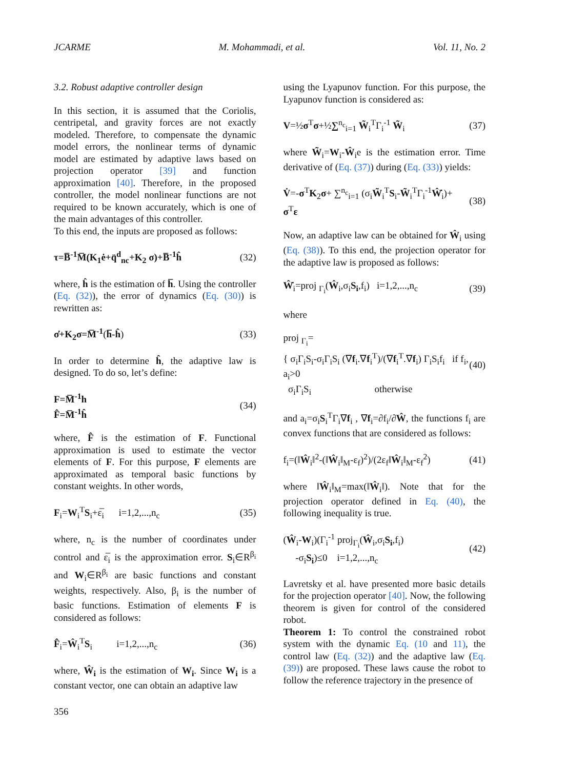JCARME M. Mohammadi, et al. Vol. 11, No. 2
3.2. Robust adaptive controller design
In this section, it is assumed that the Coriolis, centripetal, and gravity forces are not exactly modeled. Therefore, to compensate the dynamic model errors, the nonlinear terms of dynamic model are estimated by adaptive laws based on projection operator [39] and function approximation [40]. Therefore, in the proposed controller, the model nonlinear functions are not required to be known accurately, which is one of the main advantages of this controller.
To this end, the inputs are proposed as follows:
τ=B̅<sup>-1</sup>M̅(K<sub>1</sub>ė+q̈<sup>d</sup><sub>nc</sub>+K<sub>2</sub> σ)+B̅<sup>-1</sup>ĥ (32)
where, ĥ is the estimation of h̅. Using the controller (Eq. (32)), the error of dynamics (Eq. (30)) is rewritten as:
σ̇+K<sub>2</sub>σ=M̅<sup>-1</sup>(h̅-ĥ) (33)
In order to determine ĥ, the adaptive law is designed. To do so, let’s define:
F=M̅<sup>-1</sup>h
F̂=M̅<sup>-1</sup>ĥ (34)
where, F̂ is the estimation of F. Functional approximation is used to estimate the vector elements of F. For this purpose, F elements are approximated as temporal basic functions by constant weights. In other words,
F<sub>i</sub>=W<sub>i</sub><sup>T</sup>S<sub>i</sub>+ε̅<sub>i</sub> i=1,2,...,n<sub>c</sub> (35)
where, n<sub>c</sub> is the number of coordinates under control and ε̅<sub>i</sub> is the approximation error. S<sub>i</sub>∈R<sup>β<sub>i</sub></sup> and W<sub>i</sub>∈R<sup>β<sub>i</sub></sup> are basic functions and constant weights, respectively. Also, β<sub>i</sub> is the number of basic functions. Estimation of elements F is considered as follows:
F̂<sub>i</sub>=Ŵ<sub>i</sub><sup>T</sup>S<sub>i</sub> i=1,2,...,n<sub>c</sub> (36)
where, Ŵ<sub>i</sub> is the estimation of W<sub>i</sub>. Since W<sub>i</sub> is a constant vector, one can obtain an adaptive law
using the Lyapunov function. For this purpose, the Lyapunov function is considered as:
V=½σ<sup>T</sup>σ+½∑<sup>n<sub>c</sub></sup><sub>i=1</sub> W̃<sub>i</sub><sup>T</sup>Γ<sub>i</sub><sup>-1</sup> W̃<sub>i</sub> (37)
where W̃<sub>i</sub>=W<sub>i</sub>-Ŵ<sub>i</sub>e is the estimation error. Time derivative of (Eq. (37)) during (Eq. (33)) yields:
V̇=-σ<sup>T</sup>K<sub>2</sub>σ+ ∑<sup>n<sub>c</sub></sup><sub>i=1</sub> (σ<sub>i</sub>W̃<sub>i</sub><sup>T</sup>S<sub>i</sub>-W̃<sub>i</sub><sup>T</sup>Γ<sub>i</sub><sup>-1</sup>Ŵ̇<sub>i</sub>)+ σ<sup>T</sup>ε (38)
Now, an adaptive law can be obtained for Ŵ<sub>i</sub> using (Eq. (38)). To this end, the projection operator for the adaptive law is proposed as follows:
Ŵ̇<sub>i</sub>=proj <sub>Γ<sub>i</sub></sub>(Ŵ<sub>i</sub>,σ<sub>i</sub>S<sub>i</sub>,f<sub>i</sub>) i=1,2,...,n<sub>c</sub> (39)
where
proj <sub>Γ<sub>i</sub></sub>=
{ σ<sub>i</sub>Γ<sub>i</sub>S<sub>i</sub>-σ<sub>i</sub>Γ<sub>i</sub>S<sub>i</sub> (∇f<sub>i</sub>.∇f<sub>i</sub><sup>T</sup>)/(∇f<sub>i</sub><sup>T</sup>.∇f<sub>i</sub>) Γ<sub>i</sub>S<sub>i</sub>f<sub>i</sub> if f<sub>i</sub>, a<sub>i</sub>>0
σ<sub>i</sub>Γ<sub>i</sub>S<sub>i</sub> otherwise (40)
and a<sub>i</sub>=σ<sub>i</sub>S<sub>i</sub><sup>T</sup>Γ<sub>i</sub>∇f<sub>i</sub> , ∇f<sub>i</sub>=∂f<sub>i</sub>/∂Ŵ, the functions f<sub>i</sub> are convex functions that are considered as follows:
f<sub>i</sub>=(‖Ŵ<sub>i</sub>‖<sup>2</sup>-(‖Ŵ<sub>i</sub>‖<sub>M</sub>-ε<sub>f</sub>)<sup>2</sup>)/(2ε<sub>f</sub>‖Ŵ<sub>i</sub>‖<sub>M</sub>-ε<sub>f</sub><sup>2</sup>) (41)
where ‖Ŵ<sub>i</sub>‖<sub>M</sub>=max(‖Ŵ<sub>i</sub>‖). Note that for the projection operator defined in Eq. (40), the following inequality is true.
(Ŵ<sub>i</sub>-W<sub>i</sub>)(Γ<sub>i</sub><sup>-1</sup> proj<sub>Γ<sub>i</sub></sub>(Ŵ<sub>i</sub>,σ<sub>i</sub>S<sub>i</sub>,f<sub>i</sub>)
-σ<sub>i</sub>S<sub>i</sub>)≤0 i=1,2,...,n<sub>c</sub> (42)
Lavretsky et al. have presented more basic details for the projection operator [40]. Now, the following theorem is given for control of the considered robot.
Theorem 1: To control the constrained robot system with the dynamic Eq. (10 and 11), the control law (Eq. (32)) and the adaptive law (Eq. (39)) are proposed. These laws cause the robot to follow the reference trajectory in the presence of
356